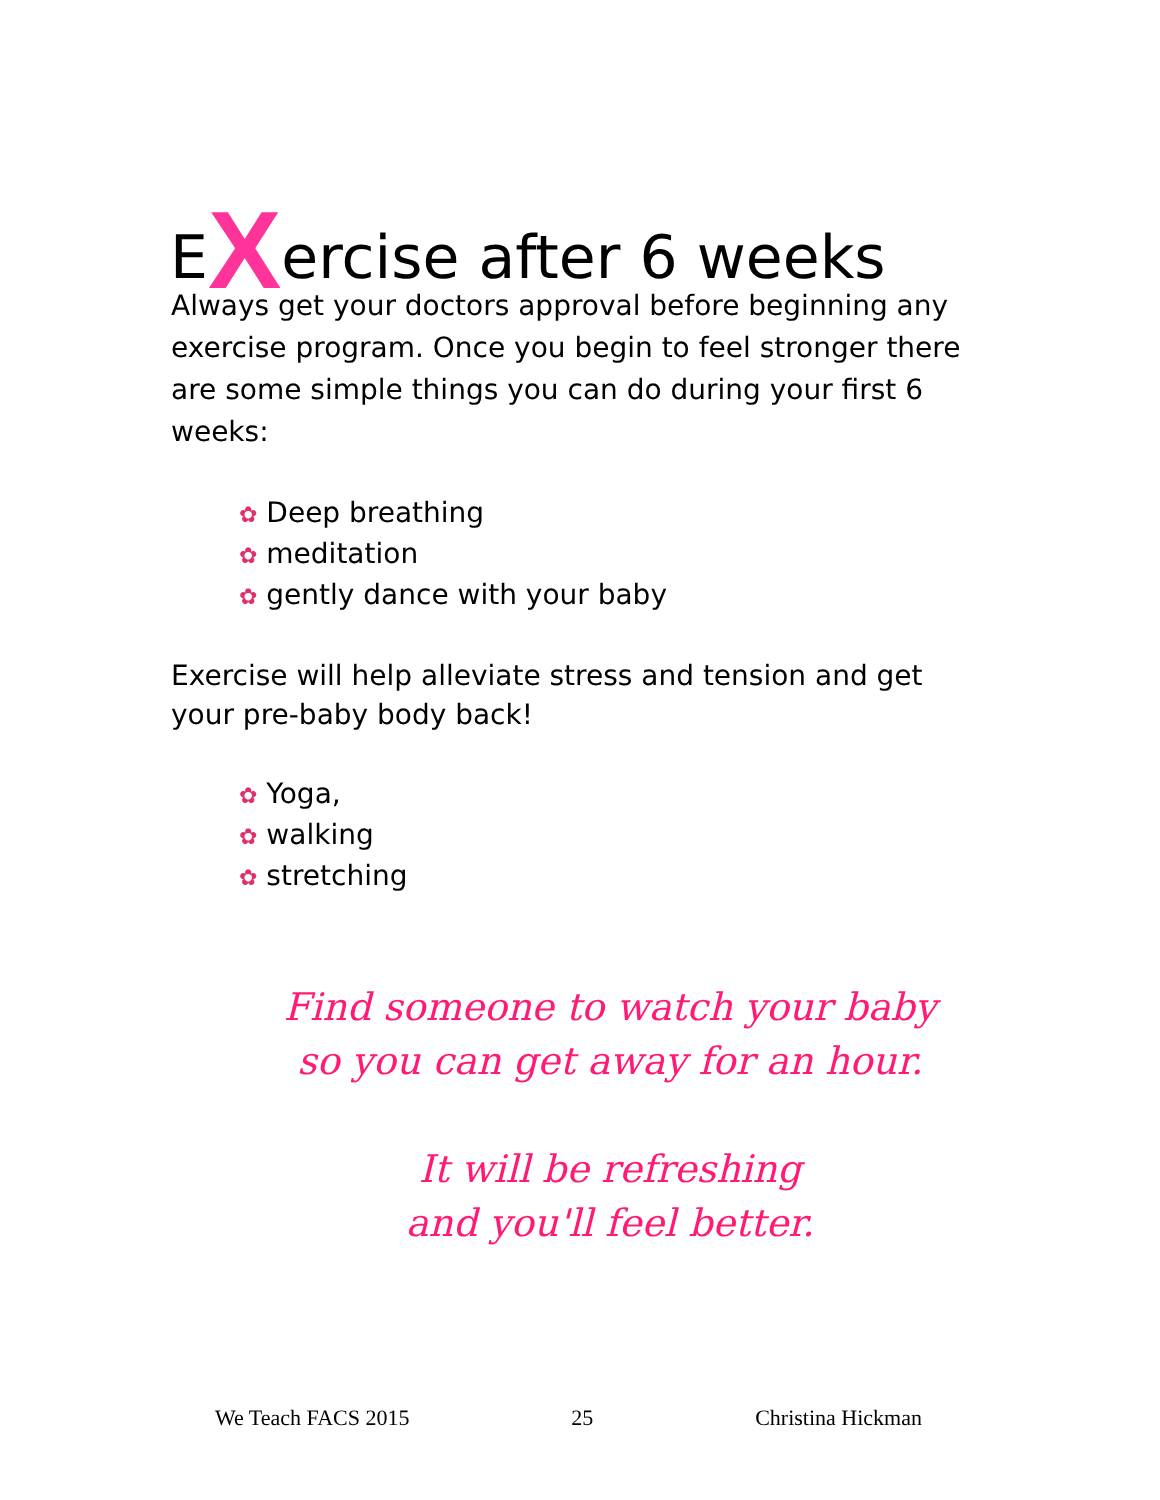EXercise after 6 weeks
Always get your doctors approval before beginning any exercise program. Once you begin to feel stronger there are some simple things you can do during your first 6 weeks:
✿ Deep breathing
✿ meditation
✿ gently dance with your baby
Exercise will help alleviate stress and tension and get your pre-baby body back!
✿ Yoga,
✿ walking
✿ stretching
Find someone to watch your baby
so you can get away for an hour.
It will be refreshing
and you'll feel better.
We Teach FACS 2015 25 Christina Hickman